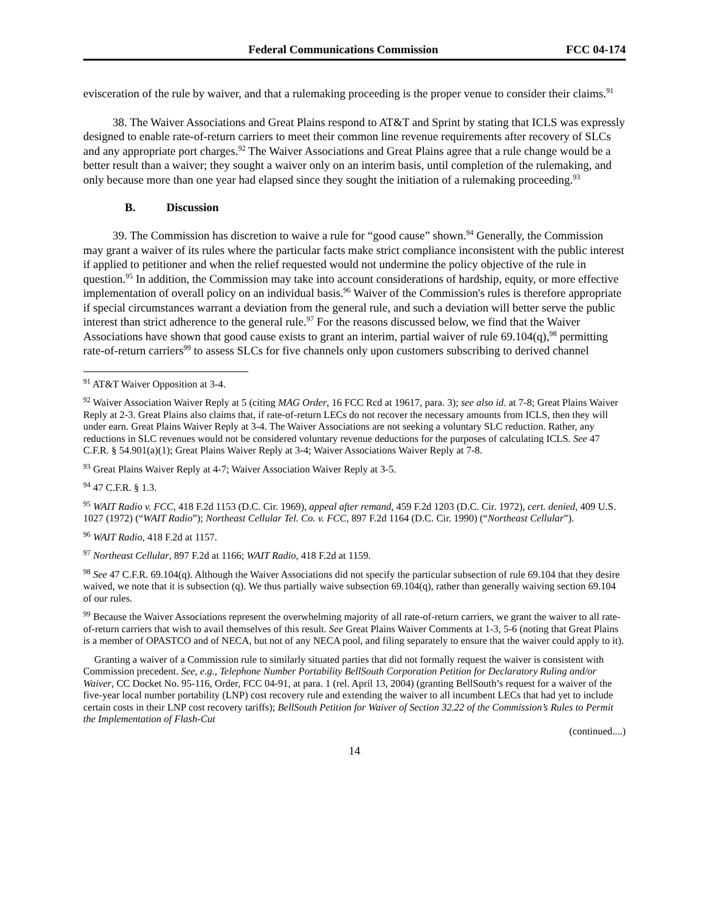Federal Communications Commission FCC 04-174
evisceration of the rule by waiver, and that a rulemaking proceeding is the proper venue to consider their claims.<sup>91</sup>
38. The Waiver Associations and Great Plains respond to AT&T and Sprint by stating that ICLS was expressly designed to enable rate-of-return carriers to meet their common line revenue requirements after recovery of SLCs and any appropriate port charges.<sup>92</sup> The Waiver Associations and Great Plains agree that a rule change would be a better result than a waiver; they sought a waiver only on an interim basis, until completion of the rulemaking, and only because more than one year had elapsed since they sought the initiation of a rulemaking proceeding.<sup>93</sup>
B. Discussion
39. The Commission has discretion to waive a rule for “good cause” shown.<sup>94</sup> Generally, the Commission may grant a waiver of its rules where the particular facts make strict compliance inconsistent with the public interest if applied to petitioner and when the relief requested would not undermine the policy objective of the rule in question.<sup>95</sup> In addition, the Commission may take into account considerations of hardship, equity, or more effective implementation of overall policy on an individual basis.<sup>96</sup> Waiver of the Commission's rules is therefore appropriate if special circumstances warrant a deviation from the general rule, and such a deviation will better serve the public interest than strict adherence to the general rule.<sup>97</sup> For the reasons discussed below, we find that the Waiver Associations have shown that good cause exists to grant an interim, partial waiver of rule 69.104(q),<sup>98</sup> permitting rate-of-return carriers<sup>99</sup> to assess SLCs for five channels only upon customers subscribing to derived channel
<sup>91</sup> AT&T Waiver Opposition at 3-4.
<sup>92</sup> Waiver Association Waiver Reply at 5 (citing MAG Order, 16 FCC Rcd at 19617, para. 3); see also id. at 7-8; Great Plains Waiver Reply at 2-3. Great Plains also claims that, if rate-of-return LECs do not recover the necessary amounts from ICLS, then they will under earn. Great Plains Waiver Reply at 3-4. The Waiver Associations are not seeking a voluntary SLC reduction. Rather, any reductions in SLC revenues would not be considered voluntary revenue deductions for the purposes of calculating ICLS. See 47 C.F.R. § 54.901(a)(1); Great Plains Waiver Reply at 3-4; Waiver Associations Waiver Reply at 7-8.
<sup>93</sup> Great Plains Waiver Reply at 4-7; Waiver Association Waiver Reply at 3-5.
<sup>94</sup> 47 C.F.R. § 1.3.
<sup>95</sup> WAIT Radio v. FCC, 418 F.2d 1153 (D.C. Cir. 1969), appeal after remand, 459 F.2d 1203 (D.C. Cir. 1972), cert. denied, 409 U.S. 1027 (1972) (“WAIT Radio”); Northeast Cellular Tel. Co. v. FCC, 897 F.2d 1164 (D.C. Cir. 1990) (“Northeast Cellular”).
<sup>96</sup> WAIT Radio, 418 F.2d at 1157.
<sup>97</sup> Northeast Cellular, 897 F.2d at 1166; WAIT Radio, 418 F.2d at 1159.
<sup>98</sup> See 47 C.F.R. 69.104(q). Although the Waiver Associations did not specify the particular subsection of rule 69.104 that they desire waived, we note that it is subsection (q). We thus partially waive subsection 69.104(q), rather than generally waiving section 69.104 of our rules.
<sup>99</sup> Because the Waiver Associations represent the overwhelming majority of all rate-of-return carriers, we grant the waiver to all rate-of-return carriers that wish to avail themselves of this result. See Great Plains Waiver Comments at 1-3, 5-6 (noting that Great Plains is a member of OPASTCO and of NECA, but not of any NECA pool, and filing separately to ensure that the waiver could apply to it).
Granting a waiver of a Commission rule to similarly situated parties that did not formally request the waiver is consistent with Commission precedent. See, e.g., Telephone Number Portability BellSouth Corporation Petition for Declaratory Ruling and/or Waiver, CC Docket No. 95-116, Order, FCC 04-91, at para. 1 (rel. April 13, 2004) (granting BellSouth’s request for a waiver of the five-year local number portability (LNP) cost recovery rule and extending the waiver to all incumbent LECs that had yet to include certain costs in their LNP cost recovery tariffs); BellSouth Petition for Waiver of Section 32.22 of the Commission’s Rules to Permit the Implementation of Flash-Cut
(continued....)
14